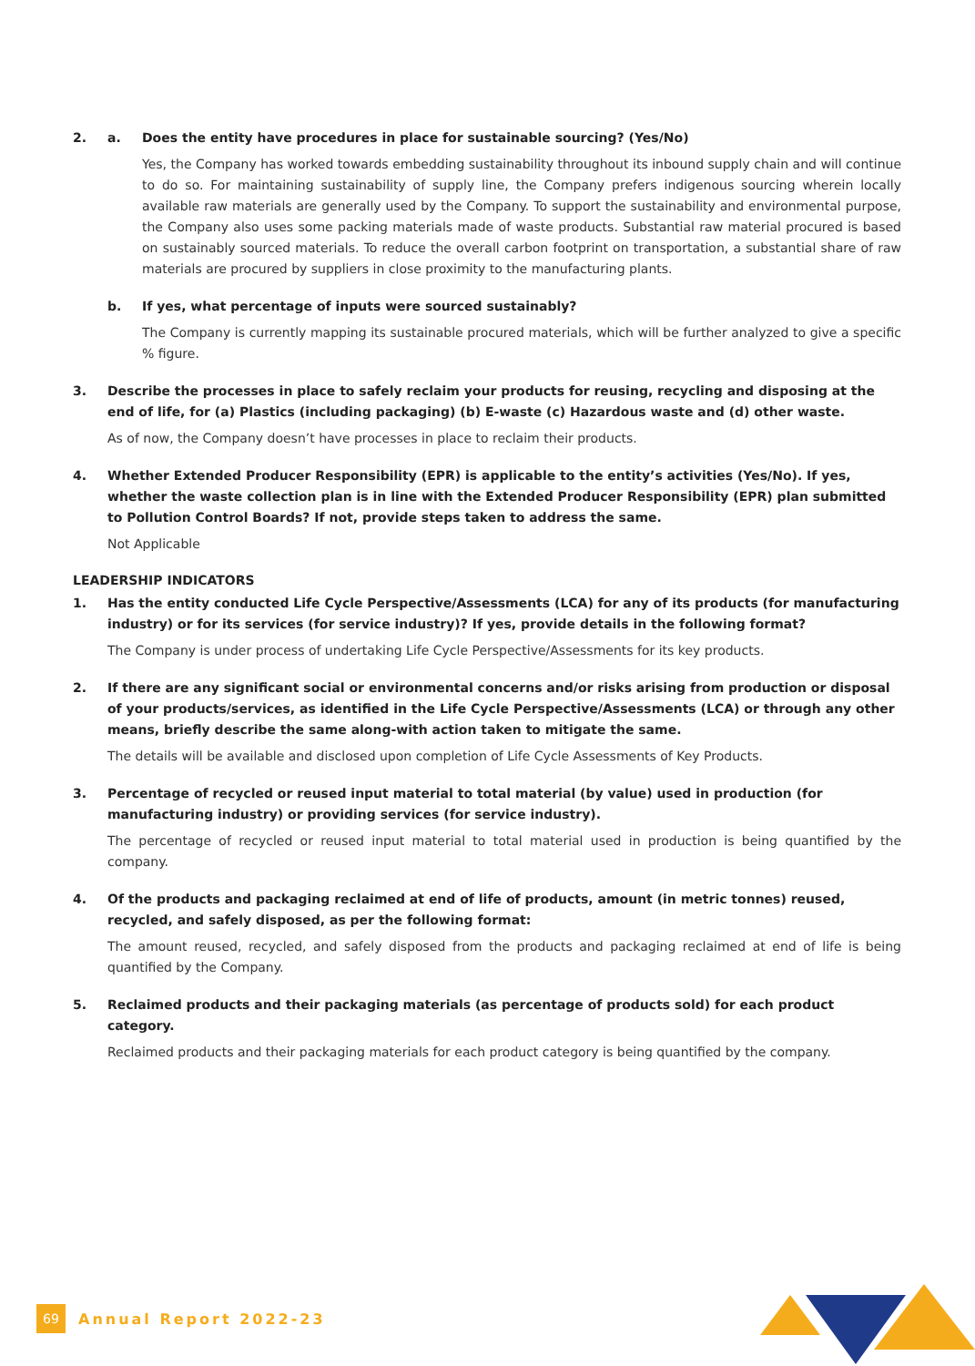2. a. Does the entity have procedures in place for sustainable sourcing? (Yes/No)
Yes, the Company has worked towards embedding sustainability throughout its inbound supply chain and will continue to do so. For maintaining sustainability of supply line, the Company prefers indigenous sourcing wherein locally available raw materials are generally used by the Company. To support the sustainability and environmental purpose, the Company also uses some packing materials made of waste products. Substantial raw material procured is based on sustainably sourced materials. To reduce the overall carbon footprint on transportation, a substantial share of raw materials are procured by suppliers in close proximity to the manufacturing plants.
b. If yes, what percentage of inputs were sourced sustainably?
The Company is currently mapping its sustainable procured materials, which will be further analyzed to give a specific % figure.
3. Describe the processes in place to safely reclaim your products for reusing, recycling and disposing at the end of life, for (a) Plastics (including packaging) (b) E-waste (c) Hazardous waste and (d) other waste.
As of now, the Company doesn’t have processes in place to reclaim their products.
4. Whether Extended Producer Responsibility (EPR) is applicable to the entity’s activities (Yes/No). If yes, whether the waste collection plan is in line with the Extended Producer Responsibility (EPR) plan submitted to Pollution Control Boards? If not, provide steps taken to address the same.
Not Applicable
LEADERSHIP INDICATORS
1. Has the entity conducted Life Cycle Perspective/Assessments (LCA) for any of its products (for manufacturing industry) or for its services (for service industry)? If yes, provide details in the following format?
The Company is under process of undertaking Life Cycle Perspective/Assessments for its key products.
2. If there are any significant social or environmental concerns and/or risks arising from production or disposal of your products/services, as identified in the Life Cycle Perspective/Assessments (LCA) or through any other means, briefly describe the same along-with action taken to mitigate the same.
The details will be available and disclosed upon completion of Life Cycle Assessments of Key Products.
3. Percentage of recycled or reused input material to total material (by value) used in production (for manufacturing industry) or providing services (for service industry).
The percentage of recycled or reused input material to total material used in production is being quantified by the company.
4. Of the products and packaging reclaimed at end of life of products, amount (in metric tonnes) reused, recycled, and safely disposed, as per the following format:
The amount reused, recycled, and safely disposed from the products and packaging reclaimed at end of life is being quantified by the Company.
5. Reclaimed products and their packaging materials (as percentage of products sold) for each product category.
Reclaimed products and their packaging materials for each product category is being quantified by the company.
69 Annual Report 2022-23